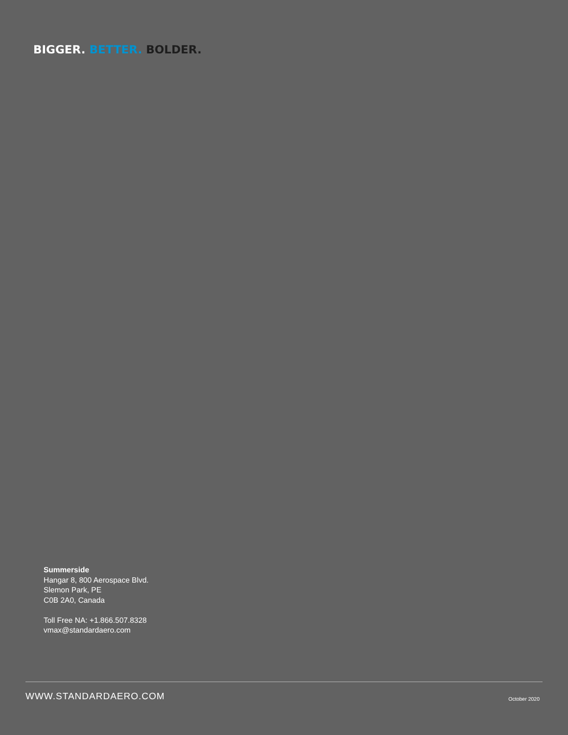BIGGER. BETTER. BOLDER.
Summerside
Hangar 8, 800 Aerospace Blvd.
Slemon Park, PE
C0B 2A0, Canada
Toll Free NA: +1.866.507.8328
vmax@standardaero.com
WWW.STANDARDAERO.COM October 2020